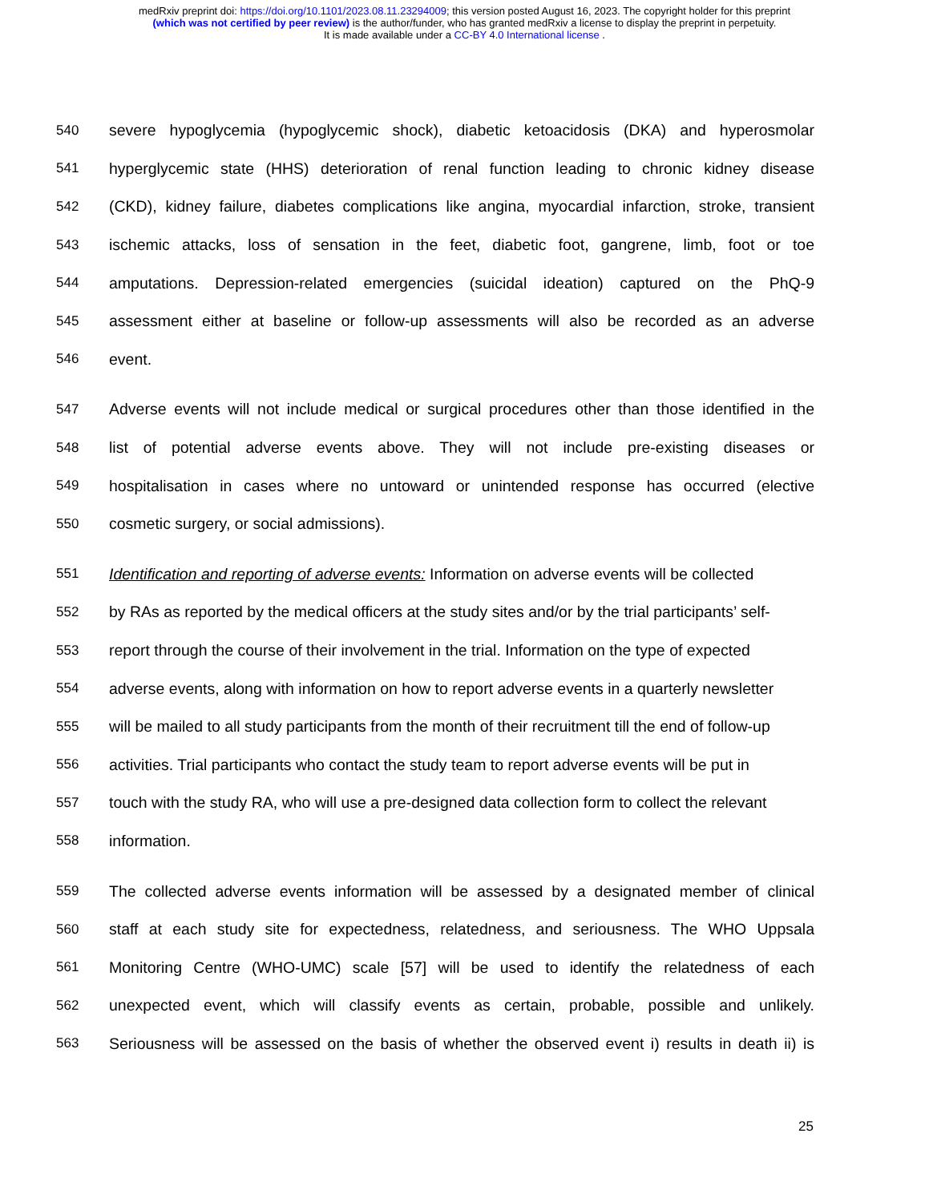medRxiv preprint doi: https://doi.org/10.1101/2023.08.11.23294009; this version posted August 16, 2023. The copyright holder for this preprint
(which was not certified by peer review) is the author/funder, who has granted medRxiv a license to display the preprint in perpetuity.
It is made available under a CC-BY 4.0 International license .
540 severe hypoglycemia (hypoglycemic shock), diabetic ketoacidosis (DKA) and hyperosmolar
541 hyperglycemic state (HHS) deterioration of renal function leading to chronic kidney disease
542 (CKD), kidney failure, diabetes complications like angina, myocardial infarction, stroke, transient
543 ischemic attacks, loss of sensation in the feet, diabetic foot, gangrene, limb, foot or toe
544 amputations. Depression-related emergencies (suicidal ideation) captured on the PhQ-9
545 assessment either at baseline or follow-up assessments will also be recorded as an adverse
546 event.
547 Adverse events will not include medical or surgical procedures other than those identified in the
548 list of potential adverse events above. They will not include pre-existing diseases or
549 hospitalisation in cases where no untoward or unintended response has occurred (elective
550 cosmetic surgery, or social admissions).
551 Identification and reporting of adverse events: Information on adverse events will be collected
552 by RAs as reported by the medical officers at the study sites and/or by the trial participants’ self-
553 report through the course of their involvement in the trial. Information on the type of expected
554 adverse events, along with information on how to report adverse events in a quarterly newsletter
555 will be mailed to all study participants from the month of their recruitment till the end of follow-up
556 activities. Trial participants who contact the study team to report adverse events will be put in
557 touch with the study RA, who will use a pre-designed data collection form to collect the relevant
558 information.
559 The collected adverse events information will be assessed by a designated member of clinical
560 staff at each study site for expectedness, relatedness, and seriousness. The WHO Uppsala
561 Monitoring Centre (WHO-UMC) scale [57] will be used to identify the relatedness of each
562 unexpected event, which will classify events as certain, probable, possible and unlikely.
563 Seriousness will be assessed on the basis of whether the observed event i) results in death ii) is
25